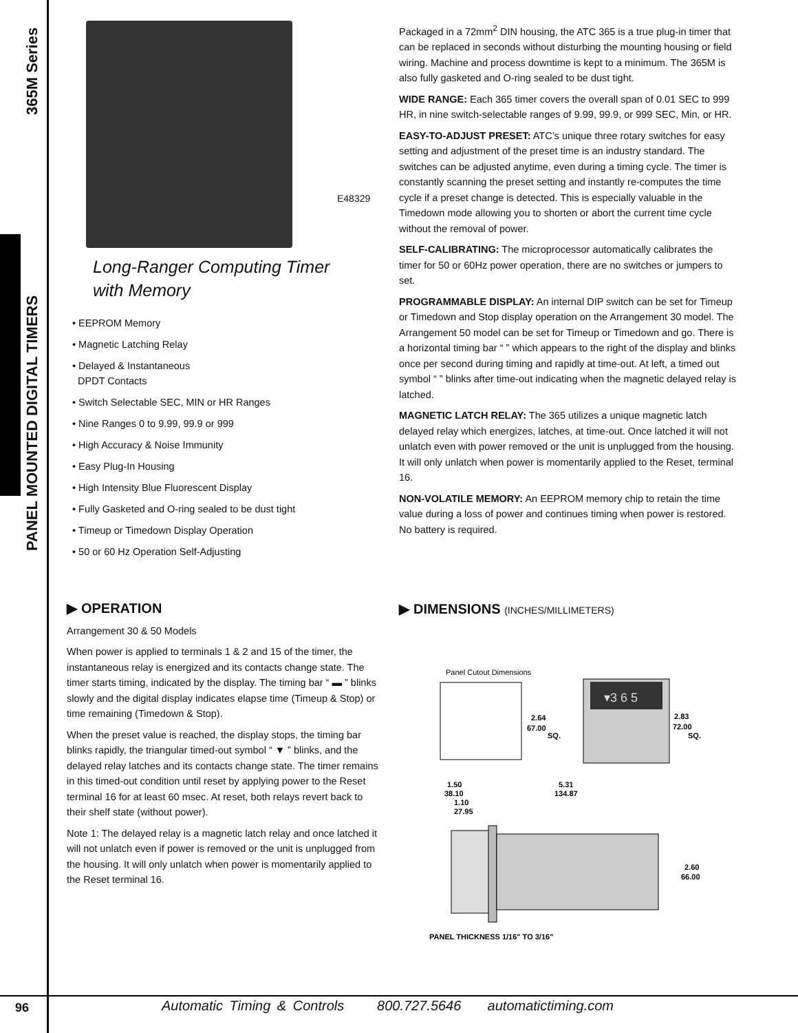PANEL MOUNTED DIGITAL TIMERS 365M Series
E48329
Long-Ranger Computing Timer
with Memory
• EEPROM Memory
• Magnetic Latching Relay
• Delayed & Instantaneous
DPDT Contacts
• Switch Selectable SEC, MIN or HR Ranges
• Nine Ranges 0 to 9.99, 99.9 or 999
• High Accuracy & Noise Immunity
• Easy Plug-In Housing
• High Intensity Blue Fluorescent Display
• Fully Gasketed and O-ring sealed to be dust tight
• Timeup or Timedown Display Operation
• 50 or 60 Hz Operation Self-Adjusting
Packaged in a 72mm<sup>2</sup> DIN housing, the ATC 365 is a true plug-in timer that can be replaced in seconds without disturbing the mounting housing or field wiring. Machine and process downtime is kept to a minimum. The 365M is also fully gasketed and O-ring sealed to be dust tight.
WIDE RANGE: Each 365 timer covers the overall span of 0.01 SEC to 999 HR, in nine switch-selectable ranges of 9.99, 99.9, or 999 SEC, Min, or HR.
EASY-TO-ADJUST PRESET: ATC’s unique three rotary switches for easy setting and adjustment of the preset time is an industry standard. The switches can be adjusted anytime, even during a timing cycle. The timer is constantly scanning the preset setting and instantly re-computes the time cycle if a preset change is detected. This is especially valuable in the Timedown mode allowing you to shorten or abort the current time cycle without the removal of power.
SELF-CALIBRATING: The microprocessor automatically calibrates the timer for 50 or 60Hz power operation, there are no switches or jumpers to set.
PROGRAMMABLE DISPLAY: An internal DIP switch can be set for Timeup or Timedown and Stop display operation on the Arrangement 30 model. The Arrangement 50 model can be set for Timeup or Timedown and go. There is a horizontal timing bar “ ” which appears to the right of the display and blinks once per second during timing and rapidly at time-out. At left, a timed out symbol “ ” blinks after time-out indicating when the magnetic delayed relay is latched.
MAGNETIC LATCH RELAY: The 365 utilizes a unique magnetic latch delayed relay which energizes, latches, at time-out. Once latched it will not unlatch even with power removed or the unit is unplugged from the housing. It will only unlatch when power is momentarily applied to the Reset, terminal 16.
NON-VOLATILE MEMORY: An EEPROM memory chip to retain the time value during a loss of power and continues timing when power is restored. No battery is required.
▶ OPERATION
Arrangement 30 & 50 Models
When power is applied to terminals 1 & 2 and 15 of the timer, the instantaneous relay is energized and its contacts change state. The timer starts timing, indicated by the display. The timing bar “ ▬ ” blinks slowly and the digital display indicates elapse time (Timeup & Stop) or time remaining (Timedown & Stop).
When the preset value is reached, the display stops, the timing bar blinks rapidly, the triangular timed-out symbol “ ▼ ” blinks, and the delayed relay latches and its contacts change state. The timer remains in this timed-out condition until reset by applying power to the Reset terminal 16 for at least 60 msec. At reset, both relays revert back to their shelf state (without power).
Note 1: The delayed relay is a magnetic latch relay and once latched it will not unlatch even if power is removed or the unit is unplugged from the housing. It will only unlatch when power is momentarily applied to the Reset terminal 16.
▶ DIMENSIONS (INCHES/MILLIMETERS)
Panel Cutout Dimensions
2.64
67.00
SQ.
▾3 6 5
2.83
72.00
SQ.
1.50
38.10
1.10
27.95
5.31
134.87
2.60
66.00
PANEL THICKNESS 1/16" TO 3/16"
96 Automatic Timing & Controls 800.727.5646 automatictiming.com